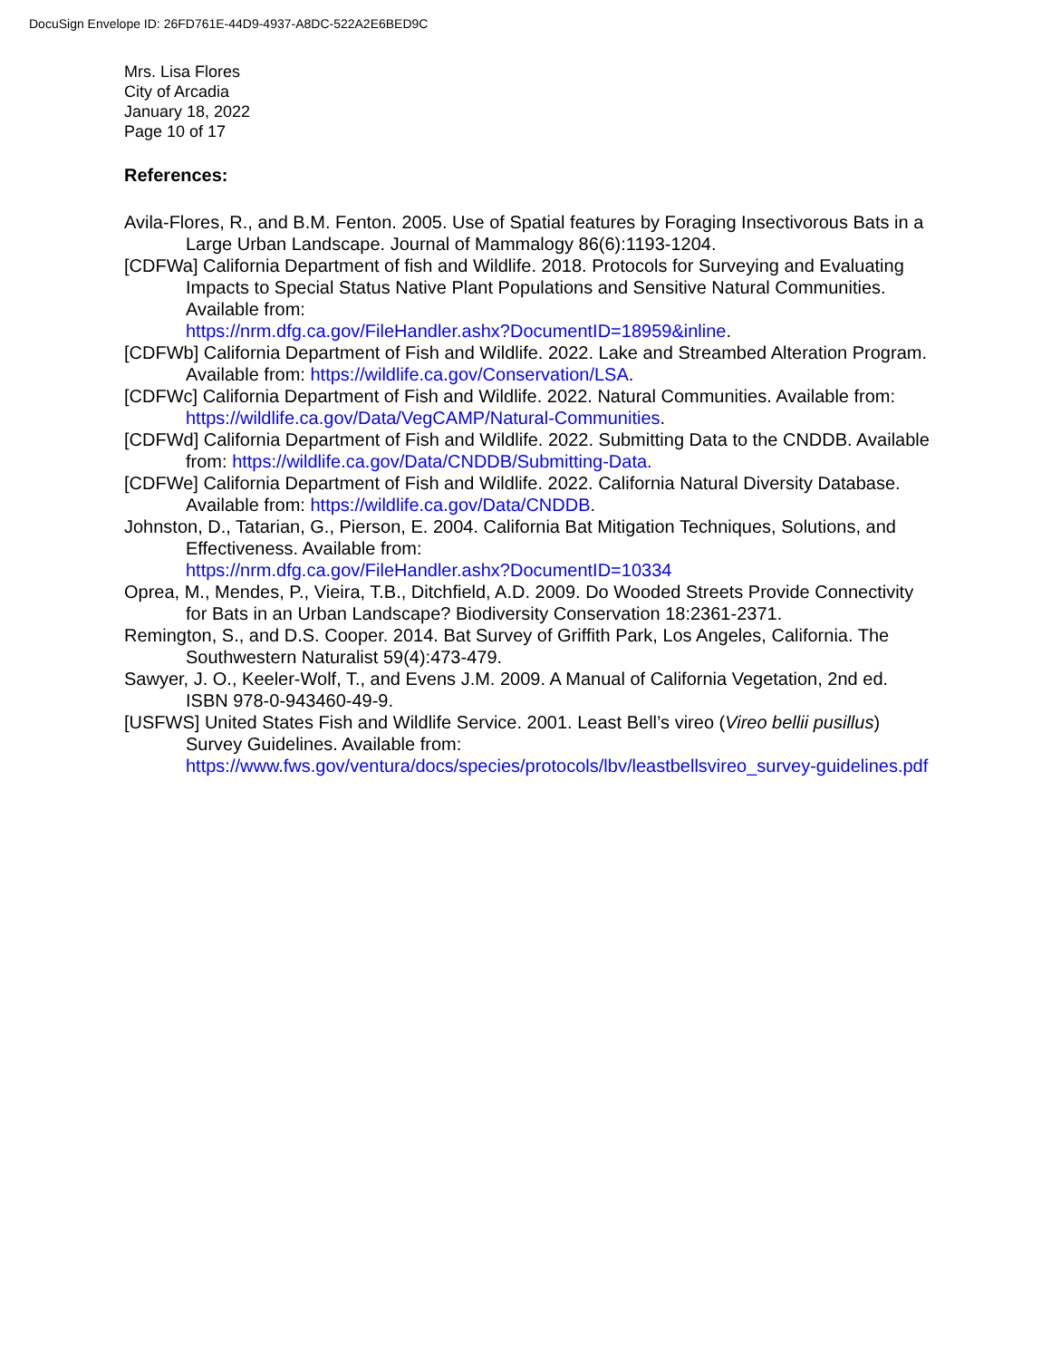DocuSign Envelope ID: 26FD761E-44D9-4937-A8DC-522A2E6BED9C
Mrs. Lisa Flores
City of Arcadia
January 18, 2022
Page 10 of 17
References:
Avila-Flores, R., and B.M. Fenton. 2005. Use of Spatial features by Foraging Insectivorous Bats in a Large Urban Landscape. Journal of Mammalogy 86(6):1193-1204.
[CDFWa] California Department of fish and Wildlife. 2018. Protocols for Surveying and Evaluating Impacts to Special Status Native Plant Populations and Sensitive Natural Communities. Available from:
https://nrm.dfg.ca.gov/FileHandler.ashx?DocumentID=18959&inline.
[CDFWb] California Department of Fish and Wildlife. 2022. Lake and Streambed Alteration Program. Available from: https://wildlife.ca.gov/Conservation/LSA.
[CDFWc] California Department of Fish and Wildlife. 2022. Natural Communities. Available from: https://wildlife.ca.gov/Data/VegCAMP/Natural-Communities.
[CDFWd] California Department of Fish and Wildlife. 2022. Submitting Data to the CNDDB. Available from: https://wildlife.ca.gov/Data/CNDDB/Submitting-Data.
[CDFWe] California Department of Fish and Wildlife. 2022. California Natural Diversity Database. Available from: https://wildlife.ca.gov/Data/CNDDB.
Johnston, D., Tatarian, G., Pierson, E. 2004. California Bat Mitigation Techniques, Solutions, and Effectiveness. Available from:
https://nrm.dfg.ca.gov/FileHandler.ashx?DocumentID=10334
Oprea, M., Mendes, P., Vieira, T.B., Ditchfield, A.D. 2009. Do Wooded Streets Provide Connectivity for Bats in an Urban Landscape? Biodiversity Conservation 18:2361-2371.
Remington, S., and D.S. Cooper. 2014. Bat Survey of Griffith Park, Los Angeles, California. The Southwestern Naturalist 59(4):473-479.
Sawyer, J. O., Keeler-Wolf, T., and Evens J.M. 2009. A Manual of California Vegetation, 2nd ed. ISBN 978-0-943460-49-9.
[USFWS] United States Fish and Wildlife Service. 2001. Least Bell’s vireo (Vireo bellii pusillus) Survey Guidelines. Available from:
https://www.fws.gov/ventura/docs/species/protocols/lbv/leastbellsvireo_survey-guidelines.pdf